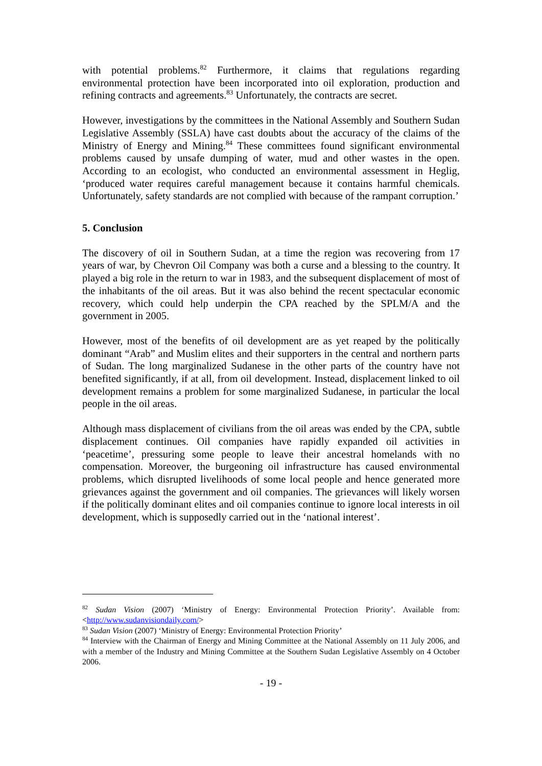with potential problems.<sup>82</sup> Furthermore, it claims that regulations regarding environmental protection have been incorporated into oil exploration, production and refining contracts and agreements.<sup>83</sup> Unfortunately, the contracts are secret.
However, investigations by the committees in the National Assembly and Southern Sudan Legislative Assembly (SSLA) have cast doubts about the accuracy of the claims of the Ministry of Energy and Mining.<sup>84</sup> These committees found significant environmental problems caused by unsafe dumping of water, mud and other wastes in the open. According to an ecologist, who conducted an environmental assessment in Heglig, ‘produced water requires careful management because it contains harmful chemicals. Unfortunately, safety standards are not complied with because of the rampant corruption.’
5. Conclusion
The discovery of oil in Southern Sudan, at a time the region was recovering from 17 years of war, by Chevron Oil Company was both a curse and a blessing to the country. It played a big role in the return to war in 1983, and the subsequent displacement of most of the inhabitants of the oil areas. But it was also behind the recent spectacular economic recovery, which could help underpin the CPA reached by the SPLM/A and the government in 2005.
However, most of the benefits of oil development are as yet reaped by the politically dominant “Arab” and Muslim elites and their supporters in the central and northern parts of Sudan. The long marginalized Sudanese in the other parts of the country have not benefited significantly, if at all, from oil development. Instead, displacement linked to oil development remains a problem for some marginalized Sudanese, in particular the local people in the oil areas.
Although mass displacement of civilians from the oil areas was ended by the CPA, subtle displacement continues. Oil companies have rapidly expanded oil activities in ‘peacetime’, pressuring some people to leave their ancestral homelands with no compensation. Moreover, the burgeoning oil infrastructure has caused environmental problems, which disrupted livelihoods of some local people and hence generated more grievances against the government and oil companies. The grievances will likely worsen if the politically dominant elites and oil companies continue to ignore local interests in oil development, which is supposedly carried out in the ‘national interest’.
<sup>82</sup> Sudan Vision (2007) ‘Ministry of Energy: Environmental Protection Priority’. Available from: <http://www.sudanvisiondaily.com/>
<sup>83</sup> Sudan Vision (2007) ‘Ministry of Energy: Environmental Protection Priority’
<sup>84</sup> Interview with the Chairman of Energy and Mining Committee at the National Assembly on 11 July 2006, and with a member of the Industry and Mining Committee at the Southern Sudan Legislative Assembly on 4 October 2006.
- 19 -